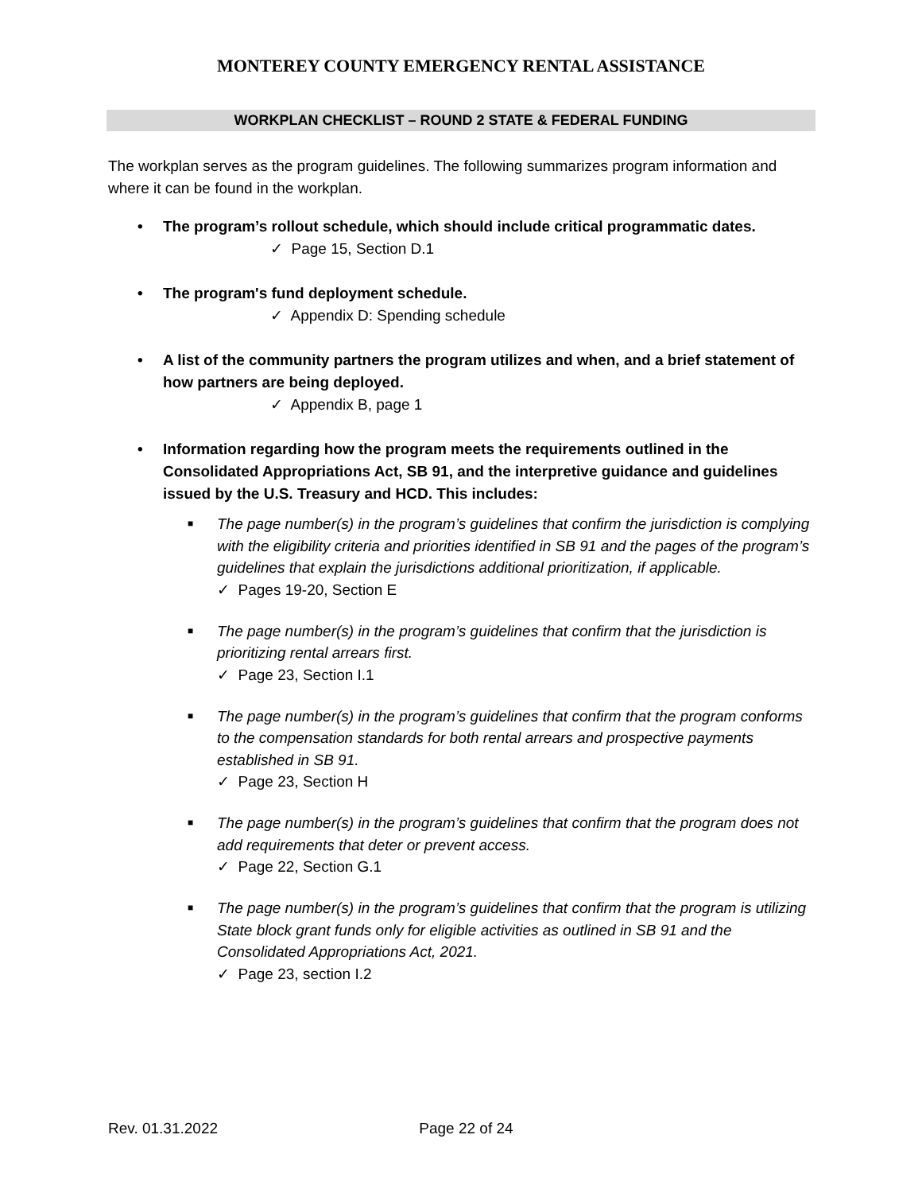MONTEREY COUNTY EMERGENCY RENTAL ASSISTANCE
WORKPLAN CHECKLIST – ROUND 2 STATE & FEDERAL FUNDING
The workplan serves as the program guidelines. The following summarizes program information and where it can be found in the workplan.
• The program’s rollout schedule, which should include critical programmatic dates.
✓ Page 15, Section D.1
• The program's fund deployment schedule.
✓ Appendix D: Spending schedule
• A list of the community partners the program utilizes and when, and a brief statement of how partners are being deployed.
✓ Appendix B, page 1
• Information regarding how the program meets the requirements outlined in the Consolidated Appropriations Act, SB 91, and the interpretive guidance and guidelines issued by the U.S. Treasury and HCD. This includes:
■ The page number(s) in the program’s guidelines that confirm the jurisdiction is complying with the eligibility criteria and priorities identified in SB 91 and the pages of the program’s guidelines that explain the jurisdictions additional prioritization, if applicable.
✓ Pages 19-20, Section E
■ The page number(s) in the program’s guidelines that confirm that the jurisdiction is prioritizing rental arrears first.
✓ Page 23, Section I.1
■ The page number(s) in the program’s guidelines that confirm that the program conforms to the compensation standards for both rental arrears and prospective payments established in SB 91.
✓ Page 23, Section H
■ The page number(s) in the program’s guidelines that confirm that the program does not add requirements that deter or prevent access.
✓ Page 22, Section G.1
■ The page number(s) in the program’s guidelines that confirm that the program is utilizing State block grant funds only for eligible activities as outlined in SB 91 and the Consolidated Appropriations Act, 2021.
✓ Page 23, section I.2
Rev. 01.31.2022 Page 22 of 24